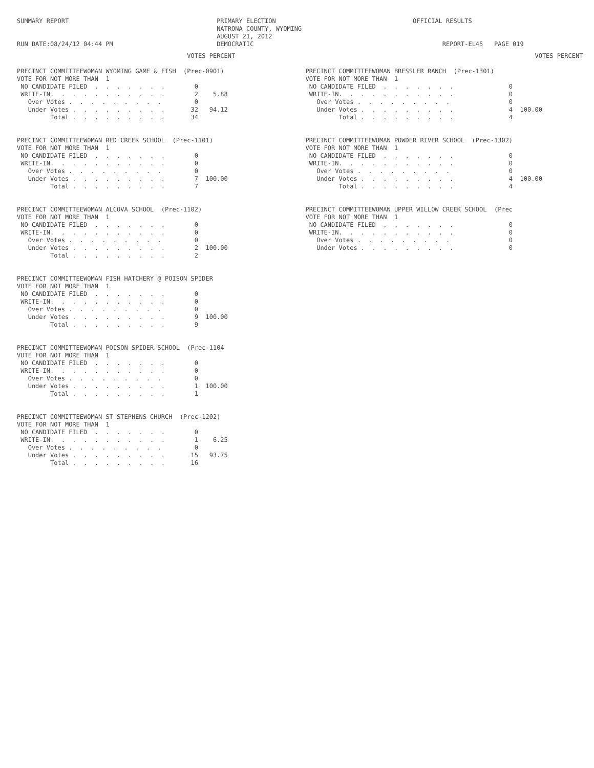SUMMARY REPORT                                        PRIMARY ELECTION                                     OFFICIAL RESULTS
                                                      NATRONA COUNTY, WYOMING
                                                      AUGUST 21, 2012
RUN DATE:08/24/12 04:44 PM                            DEMOCRATIC                                                   REPORT-EL45   PAGE 019
                                              VOTES PERCENT

PRECINCT COMMITTEEWOMAN WYOMING GAME & FISH  (Prec-0901)
VOTE FOR NOT MORE THAN  1
 NO CANDIDATE FILED  .  .  .  .  .  .  .        0
 WRITE-IN.  .  .  .  .  .  .  .  .  .  .        2    5.88
   Over Votes .  .  .  .  .  .  .  .  .         0
   Under Votes .  .  .  .  .  .  .  .  .       32   94.12
         Total .  .  .  .  .  .  .  .  .       34


PRECINCT COMMITTEEWOMAN RED CREEK SCHOOL  (Prec-1101)
VOTE FOR NOT MORE THAN  1
 NO CANDIDATE FILED  .  .  .  .  .  .  .        0
 WRITE-IN.  .  .  .  .  .  .  .  .  .  .        0
   Over Votes .  .  .  .  .  .  .  .  .         0
   Under Votes .  .  .  .  .  .  .  .  .        7  100.00
         Total .  .  .  .  .  .  .  .  .        7


PRECINCT COMMITTEEWOMAN ALCOVA SCHOOL  (Prec-1102)
VOTE FOR NOT MORE THAN  1
 NO CANDIDATE FILED  .  .  .  .  .  .  .        0
 WRITE-IN.  .  .  .  .  .  .  .  .  .  .        0
   Over Votes .  .  .  .  .  .  .  .  .         0
   Under Votes .  .  .  .  .  .  .  .  .        2  100.00
         Total .  .  .  .  .  .  .  .  .        2


PRECINCT COMMITTEEWOMAN FISH HATCHERY @ POISON SPIDER
VOTE FOR NOT MORE THAN  1
 NO CANDIDATE FILED  .  .  .  .  .  .  .        0
 WRITE-IN.  .  .  .  .  .  .  .  .  .  .        0
   Over Votes .  .  .  .  .  .  .  .  .         0
   Under Votes .  .  .  .  .  .  .  .  .        9  100.00
         Total .  .  .  .  .  .  .  .  .        9


PRECINCT COMMITTEEWOMAN POISON SPIDER SCHOOL  (Prec-1104
VOTE FOR NOT MORE THAN  1
 NO CANDIDATE FILED  .  .  .  .  .  .  .        0
 WRITE-IN.  .  .  .  .  .  .  .  .  .  .        0
   Over Votes .  .  .  .  .  .  .  .  .         0
   Under Votes .  .  .  .  .  .  .  .  .        1  100.00
         Total .  .  .  .  .  .  .  .  .        1


PRECINCT COMMITTEEWOMAN ST STEPHENS CHURCH  (Prec-1202)
VOTE FOR NOT MORE THAN  1
 NO CANDIDATE FILED  .  .  .  .  .  .  .        0
 WRITE-IN.  .  .  .  .  .  .  .  .  .  .        1    6.25
   Over Votes .  .  .  .  .  .  .  .  .         0
   Under Votes .  .  .  .  .  .  .  .  .       15   93.75
         Total .  .  .  .  .  .  .  .  .       16
                                                              VOTES PERCENT

PRECINCT COMMITTEEWOMAN BRESSLER RANCH  (Prec-1301)
VOTE FOR NOT MORE THAN  1
 NO CANDIDATE FILED  .  .  .  .  .  .  .               0
 WRITE-IN.  .  .  .  .  .  .  .  .  .  .               0
   Over Votes .  .  .  .  .  .  .  .  .                0
   Under Votes .  .  .  .  .  .  .  .  .               4  100.00
         Total .  .  .  .  .  .  .  .  .               4


PRECINCT COMMITTEEWOMAN POWDER RIVER SCHOOL  (Prec-1302)
VOTE FOR NOT MORE THAN  1
 NO CANDIDATE FILED  .  .  .  .  .  .  .               0
 WRITE-IN.  .  .  .  .  .  .  .  .  .  .               0
   Over Votes .  .  .  .  .  .  .  .  .                0
   Under Votes .  .  .  .  .  .  .  .  .               4  100.00
         Total .  .  .  .  .  .  .  .  .               4


PRECINCT COMMITTEEWOMAN UPPER WILLOW CREEK SCHOOL  (Prec
VOTE FOR NOT MORE THAN  1
 NO CANDIDATE FILED  .  .  .  .  .  .  .               0
 WRITE-IN.  .  .  .  .  .  .  .  .  .  .               0
   Over Votes .  .  .  .  .  .  .  .  .                0
   Under Votes .  .  .  .  .  .  .  .  .               0